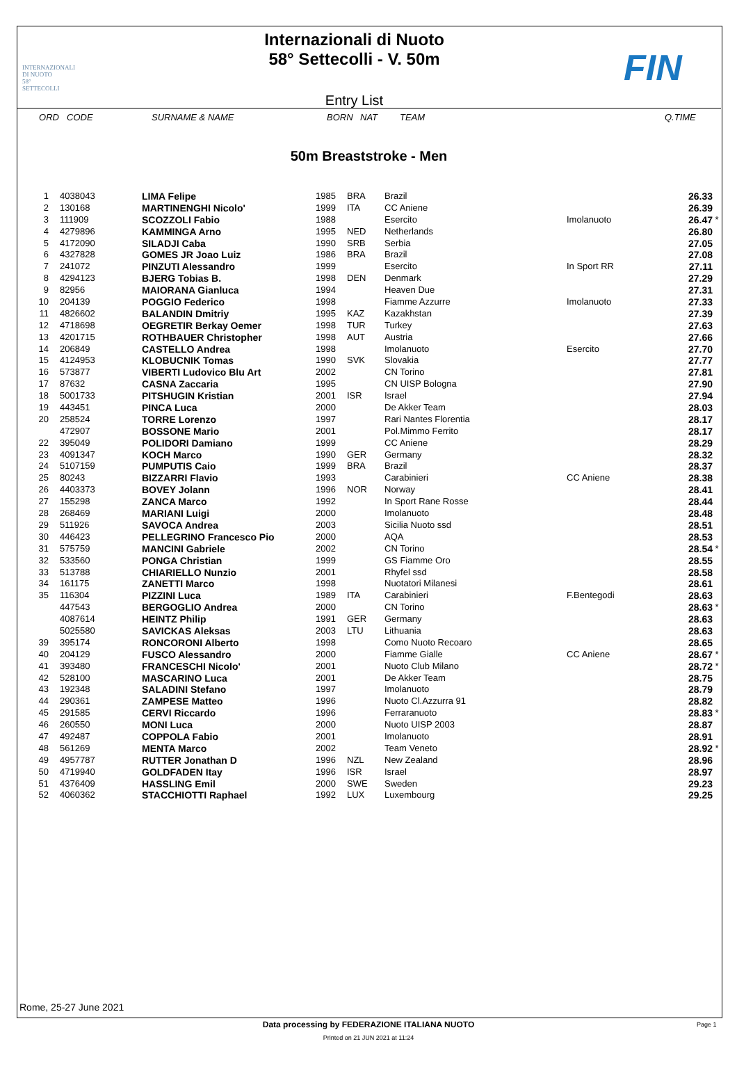INTERNAZIONALI
DI NUOTO
58°
SETTECOLLI
Internazionali di Nuoto
58° Settecolli - V. 50m
Entry List
FIN
| ORD | CODE | SURNAME & NAME | BORN | NAT | TEAM | Q.TIME |
| --- | --- | --- | --- | --- | --- | --- |
50m Breaststroke - Men
| 1 | 4038043 | LIMA Felipe | 1985 | BRA | Brazil | | 26.33 | |
| 2 | 130168 | MARTINENGHI Nicolo' | 1999 | ITA | CC Aniene | | 26.39 | |
| 3 | 111909 | SCOZZOLI Fabio | 1988 | | Esercito | Imolanuoto | 26.47 | * |
| 4 | 4279896 | KAMMINGA Arno | 1995 | NED | Netherlands | | 26.80 | |
| 5 | 4172090 | SILADJI Caba | 1990 | SRB | Serbia | | 27.05 | |
| 6 | 4327828 | GOMES JR Joao Luiz | 1986 | BRA | Brazil | | 27.08 | |
| 7 | 241072 | PINZUTI Alessandro | 1999 | | Esercito | In Sport RR | 27.11 | |
| 8 | 4294123 | BJERG Tobias B. | 1998 | DEN | Denmark | | 27.29 | |
| 9 | 82956 | MAIORANA Gianluca | 1994 | | Heaven Due | | 27.31 | |
| 10 | 204139 | POGGIO Federico | 1998 | | Fiamme Azzurre | Imolanuoto | 27.33 | |
| 11 | 4826602 | BALANDIN Dmitriy | 1995 | KAZ | Kazakhstan | | 27.39 | |
| 12 | 4718698 | OEGRETIR Berkay Oemer | 1998 | TUR | Turkey | | 27.63 | |
| 13 | 4201715 | ROTHBAUER Christopher | 1998 | AUT | Austria | | 27.66 | |
| 14 | 206849 | CASTELLO Andrea | 1998 | | Imolanuoto | Esercito | 27.70 | |
| 15 | 4124953 | KLOBUCNIK Tomas | 1990 | SVK | Slovakia | | 27.77 | |
| 16 | 573877 | VIBERTI Ludovico Blu Art | 2002 | | CN Torino | | 27.81 | |
| 17 | 87632 | CASNA Zaccaria | 1995 | | CN UISP Bologna | | 27.90 | |
| 18 | 5001733 | PITSHUGIN Kristian | 2001 | ISR | Israel | | 27.94 | |
| 19 | 443451 | PINCA Luca | 2000 | | De Akker Team | | 28.03 | |
| 20 | 258524 | TORRE Lorenzo | 1997 | | Rari Nantes Florentia | | 28.17 | |
| | 472907 | BOSSONE Mario | 2001 | | Pol.Mimmo Ferrito | | 28.17 | |
| 22 | 395049 | POLIDORI Damiano | 1999 | | CC Aniene | | 28.29 | |
| 23 | 4091347 | KOCH Marco | 1990 | GER | Germany | | 28.32 | |
| 24 | 5107159 | PUMPUTIS Caio | 1999 | BRA | Brazil | | 28.37 | |
| 25 | 80243 | BIZZARRI Flavio | 1993 | | Carabinieri | CC Aniene | 28.38 | |
| 26 | 4403373 | BOVEY Jolann | 1996 | NOR | Norway | | 28.41 | |
| 27 | 155298 | ZANCA Marco | 1992 | | In Sport Rane Rosse | | 28.44 | |
| 28 | 268469 | MARIANI Luigi | 2000 | | Imolanuoto | | 28.48 | |
| 29 | 511926 | SAVOCA Andrea | 2003 | | Sicilia Nuoto ssd | | 28.51 | |
| 30 | 446423 | PELLEGRINO Francesco Pio | 2000 | | AQA | | 28.53 | |
| 31 | 575759 | MANCINI Gabriele | 2002 | | CN Torino | | 28.54 | * |
| 32 | 533560 | PONGA Christian | 1999 | | GS Fiamme Oro | | 28.55 | |
| 33 | 513788 | CHIARIELLO Nunzio | 2001 | | Rhyfel ssd | | 28.58 | |
| 34 | 161175 | ZANETTI Marco | 1998 | | Nuotatori Milanesi | | 28.61 | |
| 35 | 116304 | PIZZINI Luca | 1989 | ITA | Carabinieri | F.Bentegodi | 28.63 | |
| | 447543 | BERGOGLIO Andrea | 2000 | | CN Torino | | 28.63 | * |
| | 4087614 | HEINTZ Philip | 1991 | GER | Germany | | 28.63 | |
| | 5025580 | SAVICKAS Aleksas | 2003 | LTU | Lithuania | | 28.63 | |
| 39 | 395174 | RONCORONI Alberto | 1998 | | Como Nuoto Recoaro | | 28.65 | |
| 40 | 204129 | FUSCO Alessandro | 2000 | | Fiamme Gialle | CC Aniene | 28.67 | * |
| 41 | 393480 | FRANCESCHI Nicolo' | 2001 | | Nuoto Club Milano | | 28.72 | * |
| 42 | 528100 | MASCARINO Luca | 2001 | | De Akker Team | | 28.75 | |
| 43 | 192348 | SALADINI Stefano | 1997 | | Imolanuoto | | 28.79 | |
| 44 | 290361 | ZAMPESE Matteo | 1996 | | Nuoto Cl.Azzurra 91 | | 28.82 | |
| 45 | 291585 | CERVI Riccardo | 1996 | | Ferraranuoto | | 28.83 | * |
| 46 | 260550 | MONI Luca | 2000 | | Nuoto UISP 2003 | | 28.87 | |
| 47 | 492487 | COPPOLA Fabio | 2001 | | Imolanuoto | | 28.91 | |
| 48 | 561269 | MENTA Marco | 2002 | | Team Veneto | | 28.92 | * |
| 49 | 4957787 | RUTTER Jonathan D | 1996 | NZL | New Zealand | | 28.96 | |
| 50 | 4719940 | GOLDFADEN Itay | 1996 | ISR | Israel | | 28.97 | |
| 51 | 4376409 | HASSLING Emil | 2000 | SWE | Sweden | | 29.23 | |
| 52 | 4060362 | STACCHIOTTI Raphael | 1992 | LUX | Luxembourg | | 29.25 | |
Rome, 25-27 June 2021
Data processing by FEDERAZIONE ITALIANA NUOTO Page 1
Printed on 21 JUN 2021 at 11:24